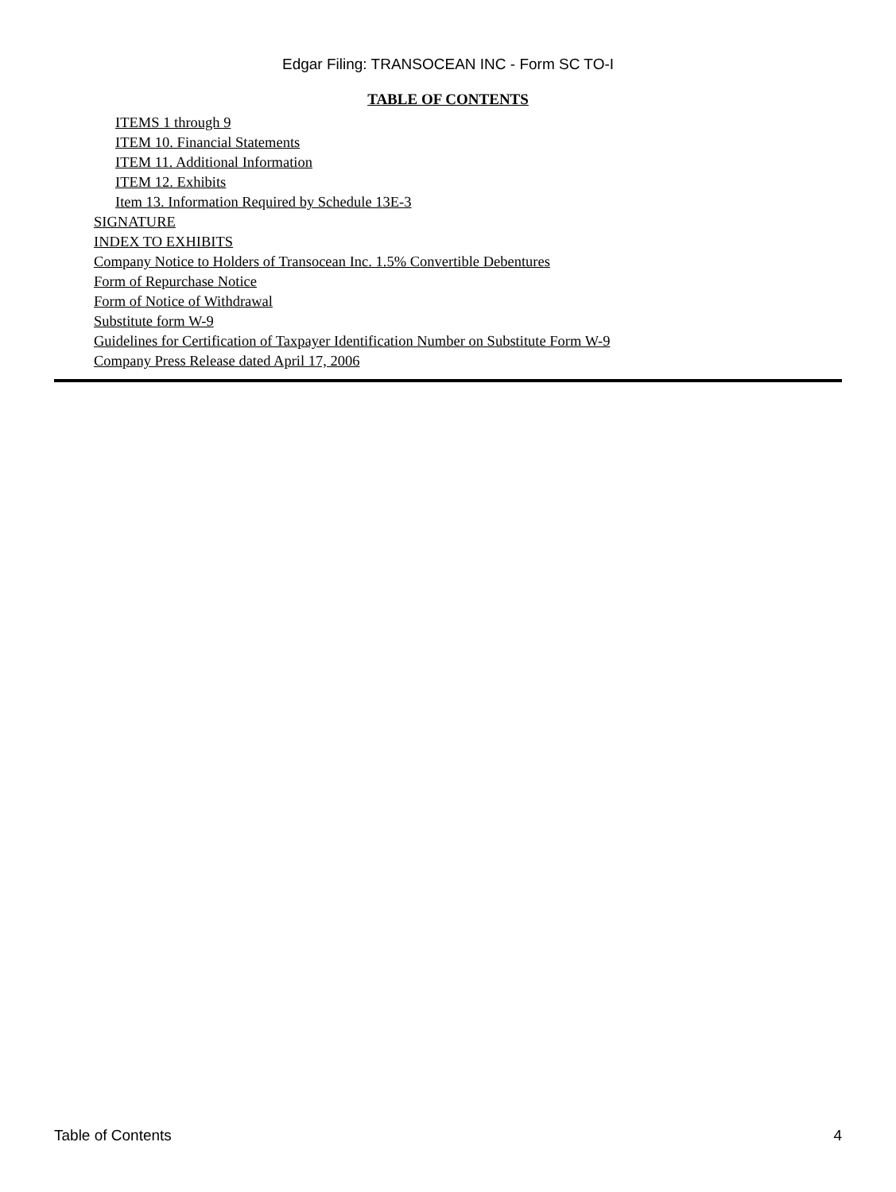Edgar Filing: TRANSOCEAN INC - Form SC TO-I
TABLE OF CONTENTS
ITEMS 1 through 9
ITEM 10. Financial Statements
ITEM 11. Additional Information
ITEM 12. Exhibits
Item 13. Information Required by Schedule 13E-3
SIGNATURE
INDEX TO EXHIBITS
Company Notice to Holders of Transocean Inc. 1.5% Convertible Debentures
Form of Repurchase Notice
Form of Notice of Withdrawal
Substitute form W-9
Guidelines for Certification of Taxpayer Identification Number on Substitute Form W-9
Company Press Release dated April 17, 2006
Table of Contents 4